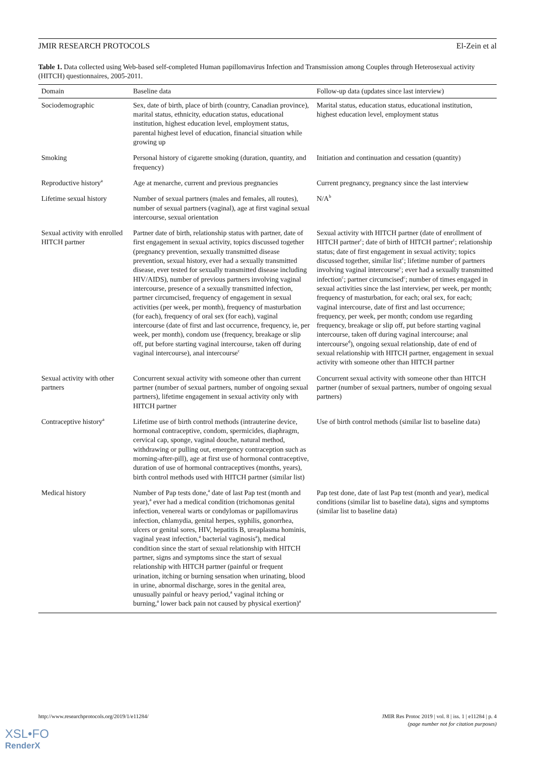JMIR RESEARCH PROTOCOLS El-Zein et al
Table 1. Data collected using Web-based self-completed Human papillomavirus Infection and Transmission among Couples through Heterosexual activity (HITCH) questionnaires, 2005-2011.
| Domain | Baseline data | Follow-up data (updates since last interview) |
| --- | --- | --- |
| Sociodemographic | Sex, date of birth, place of birth (country, Canadian province), marital status, ethnicity, education status, educational institution, highest education level, employment status, parental highest level of education, financial situation while growing up | Marital status, education status, educational institution, highest education level, employment status |
| Smoking | Personal history of cigarette smoking (duration, quantity, and frequency) | Initiation and continuation and cessation (quantity) |
| Reproductive history<sup>a</sup> | Age at menarche, current and previous pregnancies | Current pregnancy, pregnancy since the last interview |
| Lifetime sexual history | Number of sexual partners (males and females, all routes), number of sexual partners (vaginal), age at first vaginal sexual intercourse, sexual orientation | N/A<sup>b</sup> |
| Sexual activity with enrolled HITCH partner | Partner date of birth, relationship status with partner, date of first engagement in sexual activity, topics discussed together (pregnancy prevention, sexually transmitted disease prevention, sexual history, ever had a sexually transmitted disease, ever tested for sexually transmitted disease including HIV/AIDS), number of previous partners involving vaginal intercourse, presence of a sexually transmitted infection, partner circumcised, frequency of engagement in sexual activities (per week, per month), frequency of masturbation (for each), frequency of oral sex (for each), vaginal intercourse (date of first and last occurrence, frequency, ie, per week, per month), condom use (frequency, breakage or slip off, put before starting vaginal intercourse, taken off during vaginal intercourse), anal intercourse<sup>c</sup> | Sexual activity with HITCH partner (date of enrollment of HITCH partner<sup>c</sup>; date of birth of HITCH partner<sup>c</sup>; relationship status; date of first engagement in sexual activity; topics discussed together, similar list<sup>c</sup>; lifetime number of partners involving vaginal intercourse<sup>c</sup>; ever had a sexually transmitted infection<sup>c</sup>; partner circumcised<sup>c</sup>; number of times engaged in sexual activities since the last interview, per week, per month; frequency of masturbation, for each; oral sex, for each; vaginal intercourse, date of first and last occurrence; frequency, per week, per month; condom use regarding frequency, breakage or slip off, put before starting vaginal intercourse, taken off during vaginal intercourse; anal intercourse<sup>d</sup>), ongoing sexual relationship, date of end of sexual relationship with HITCH partner, engagement in sexual activity with someone other than HITCH partner |
| Sexual activity with other partners | Concurrent sexual activity with someone other than current partner (number of sexual partners, number of ongoing sexual partners), lifetime engagement in sexual activity only with HITCH partner | Concurrent sexual activity with someone other than HITCH partner (number of sexual partners, number of ongoing sexual partners) |
| Contraceptive history<sup>a</sup> | Lifetime use of birth control methods (intrauterine device, hormonal contraceptive, condom, spermicides, diaphragm, cervical cap, sponge, vaginal douche, natural method, withdrawing or pulling out, emergency contraception such as morning-after-pill), age at first use of hormonal contraceptive, duration of use of hormonal contraceptives (months, years), birth control methods used with HITCH partner (similar list) | Use of birth control methods (similar list to baseline data) |
| Medical history | Number of Pap tests done,<sup>a</sup> date of last Pap test (month and year),<sup>a</sup> ever had a medical condition (trichomonas genital infection, venereal warts or condylomas or papillomavirus infection, chlamydia, genital herpes, syphilis, gonorrhea, ulcers or genital sores, HIV, hepatitis B, ureaplasma hominis, vaginal yeast infection,<sup>a</sup> bacterial vaginosis<sup>a</sup>), medical condition since the start of sexual relationship with HITCH partner, signs and symptoms since the start of sexual relationship with HITCH partner (painful or frequent urination, itching or burning sensation when urinating, blood in urine, abnormal discharge, sores in the genital area, unusually painful or heavy period,<sup>a</sup> vaginal itching or burning,<sup>a</sup> lower back pain not caused by physical exertion)<sup>a</sup> | Pap test done, date of last Pap test (month and year), medical conditions (similar list to baseline data), signs and symptoms (similar list to baseline data) |
http://www.researchprotocols.org/2019/1/e11284/ JMIR Res Protoc 2019 | vol. 8 | iss. 1 | e11284 | p. 4
(page number not for citation purposes)
XSL•FO
RenderX